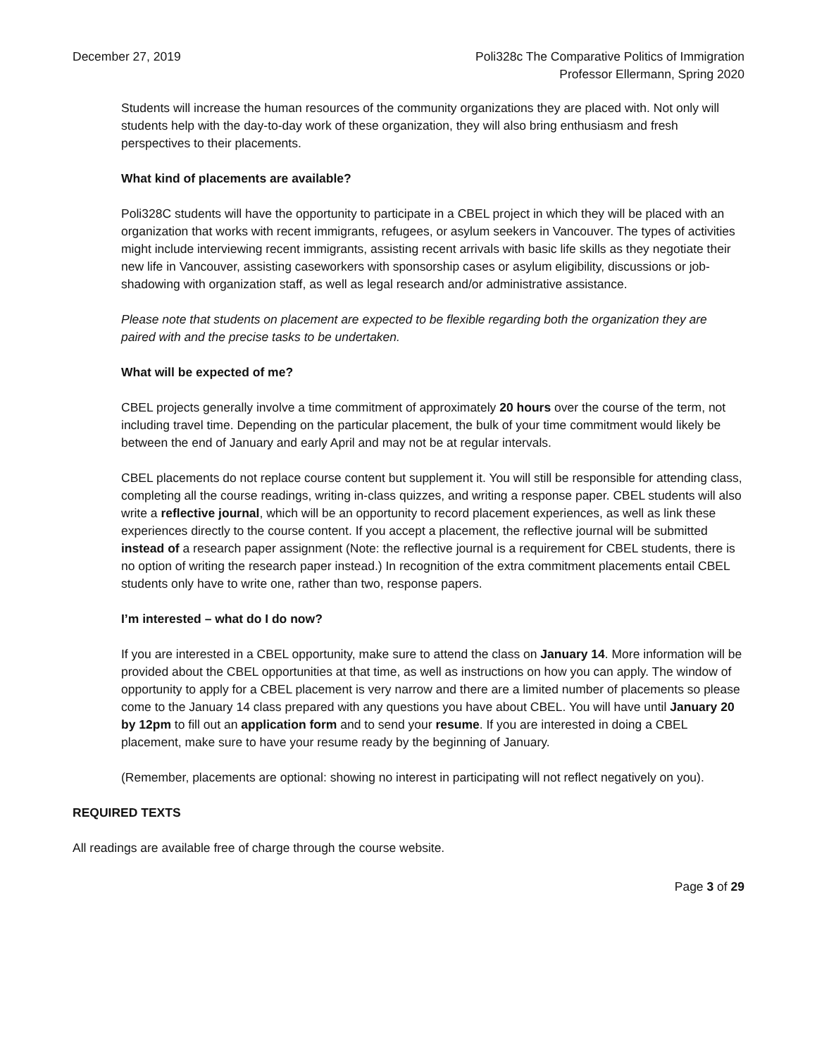December 27, 2019 Poli328c The Comparative Politics of Immigration
Professor Ellermann, Spring 2020
Students will increase the human resources of the community organizations they are placed with. Not only will students help with the day-to-day work of these organization, they will also bring enthusiasm and fresh perspectives to their placements.
What kind of placements are available?
Poli328C students will have the opportunity to participate in a CBEL project in which they will be placed with an organization that works with recent immigrants, refugees, or asylum seekers in Vancouver. The types of activities might include interviewing recent immigrants, assisting recent arrivals with basic life skills as they negotiate their new life in Vancouver, assisting caseworkers with sponsorship cases or asylum eligibility, discussions or job-shadowing with organization staff, as well as legal research and/or administrative assistance.
Please note that students on placement are expected to be flexible regarding both the organization they are paired with and the precise tasks to be undertaken.
What will be expected of me?
CBEL projects generally involve a time commitment of approximately 20 hours over the course of the term, not including travel time. Depending on the particular placement, the bulk of your time commitment would likely be between the end of January and early April and may not be at regular intervals.
CBEL placements do not replace course content but supplement it. You will still be responsible for attending class, completing all the course readings, writing in-class quizzes, and writing a response paper. CBEL students will also write a reflective journal, which will be an opportunity to record placement experiences, as well as link these experiences directly to the course content. If you accept a placement, the reflective journal will be submitted instead of a research paper assignment (Note: the reflective journal is a requirement for CBEL students, there is no option of writing the research paper instead.) In recognition of the extra commitment placements entail CBEL students only have to write one, rather than two, response papers.
I’m interested – what do I do now?
If you are interested in a CBEL opportunity, make sure to attend the class on January 14. More information will be provided about the CBEL opportunities at that time, as well as instructions on how you can apply. The window of opportunity to apply for a CBEL placement is very narrow and there are a limited number of placements so please come to the January 14 class prepared with any questions you have about CBEL. You will have until January 20 by 12pm to fill out an application form and to send your resume. If you are interested in doing a CBEL placement, make sure to have your resume ready by the beginning of January.
(Remember, placements are optional: showing no interest in participating will not reflect negatively on you).
REQUIRED TEXTS
All readings are available free of charge through the course website.
Page 3 of 29